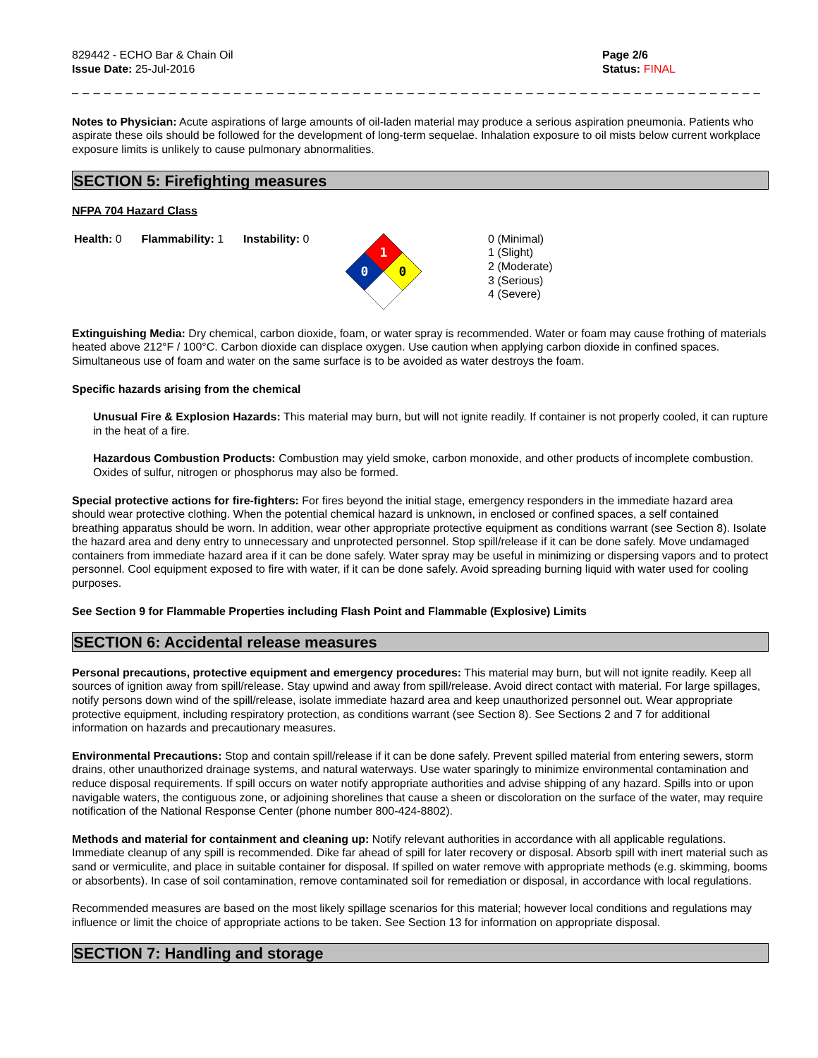829442 - ECHO Bar & Chain Oil
Issue Date: 25-Jul-2016
Page 2/6
Status: FINAL
_ _ _ _ _ _ _ _ _ _ _ _ _ _ _ _ _ _ _ _ _ _ _ _ _ _ _ _ _ _ _ _ _ _ _ _ _ _ _ _ _ _ _ _ _ _ _ _ _ _ _ _ _ _ _ _ _ _ _ _ _ _ _ _ _ _ _ _ _ _ _ _ _ _
Notes to Physician: Acute aspirations of large amounts of oil-laden material may produce a serious aspiration pneumonia. Patients who aspirate these oils should be followed for the development of long-term sequelae. Inhalation exposure to oil mists below current workplace exposure limits is unlikely to cause pulmonary abnormalities.
SECTION 5: Firefighting measures
NFPA 704 Hazard Class
Health: 0 Flammability: 1 Instability: 0
1
0
0
0 (Minimal)
1 (Slight)
2 (Moderate)
3 (Serious)
4 (Severe)
Extinguishing Media: Dry chemical, carbon dioxide, foam, or water spray is recommended. Water or foam may cause frothing of materials heated above 212°F / 100°C. Carbon dioxide can displace oxygen. Use caution when applying carbon dioxide in confined spaces. Simultaneous use of foam and water on the same surface is to be avoided as water destroys the foam.
Specific hazards arising from the chemical
Unusual Fire & Explosion Hazards: This material may burn, but will not ignite readily. If container is not properly cooled, it can rupture in the heat of a fire.
Hazardous Combustion Products: Combustion may yield smoke, carbon monoxide, and other products of incomplete combustion. Oxides of sulfur, nitrogen or phosphorus may also be formed.
Special protective actions for fire-fighters: For fires beyond the initial stage, emergency responders in the immediate hazard area should wear protective clothing. When the potential chemical hazard is unknown, in enclosed or confined spaces, a self contained breathing apparatus should be worn. In addition, wear other appropriate protective equipment as conditions warrant (see Section 8). Isolate the hazard area and deny entry to unnecessary and unprotected personnel. Stop spill/release if it can be done safely. Move undamaged containers from immediate hazard area if it can be done safely. Water spray may be useful in minimizing or dispersing vapors and to protect personnel. Cool equipment exposed to fire with water, if it can be done safely. Avoid spreading burning liquid with water used for cooling purposes.
See Section 9 for Flammable Properties including Flash Point and Flammable (Explosive) Limits
SECTION 6: Accidental release measures
Personal precautions, protective equipment and emergency procedures: This material may burn, but will not ignite readily. Keep all sources of ignition away from spill/release. Stay upwind and away from spill/release. Avoid direct contact with material. For large spillages, notify persons down wind of the spill/release, isolate immediate hazard area and keep unauthorized personnel out. Wear appropriate protective equipment, including respiratory protection, as conditions warrant (see Section 8). See Sections 2 and 7 for additional information on hazards and precautionary measures.
Environmental Precautions: Stop and contain spill/release if it can be done safely. Prevent spilled material from entering sewers, storm drains, other unauthorized drainage systems, and natural waterways. Use water sparingly to minimize environmental contamination and reduce disposal requirements. If spill occurs on water notify appropriate authorities and advise shipping of any hazard. Spills into or upon navigable waters, the contiguous zone, or adjoining shorelines that cause a sheen or discoloration on the surface of the water, may require notification of the National Response Center (phone number 800-424-8802).
Methods and material for containment and cleaning up: Notify relevant authorities in accordance with all applicable regulations. Immediate cleanup of any spill is recommended. Dike far ahead of spill for later recovery or disposal. Absorb spill with inert material such as sand or vermiculite, and place in suitable container for disposal. If spilled on water remove with appropriate methods (e.g. skimming, booms or absorbents). In case of soil contamination, remove contaminated soil for remediation or disposal, in accordance with local regulations.
Recommended measures are based on the most likely spillage scenarios for this material; however local conditions and regulations may influence or limit the choice of appropriate actions to be taken. See Section 13 for information on appropriate disposal.
SECTION 7: Handling and storage